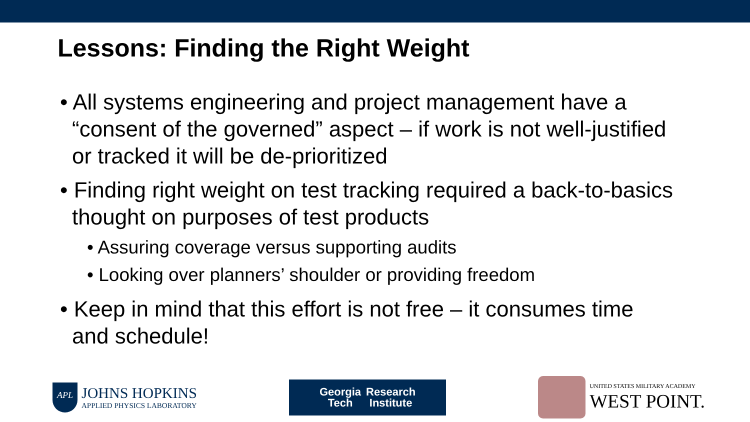Lessons: Finding the Right Weight
• All systems engineering and project management have a “consent of the governed” aspect – if work is not well-justified or tracked it will be de-prioritized
• Finding right weight on test tracking required a back-to-basics thought on purposes of test products
• Assuring coverage versus supporting audits
• Looking over planners’ shoulder or providing freedom
• Keep in mind that this effort is not free – it consumes time and schedule!
APL
JOHNS HOPKINS
APPLIED PHYSICS LABORATORY
Georgia
Tech
Research
Institute
UNITED STATES MILITARY ACADEMY
WEST POINT.